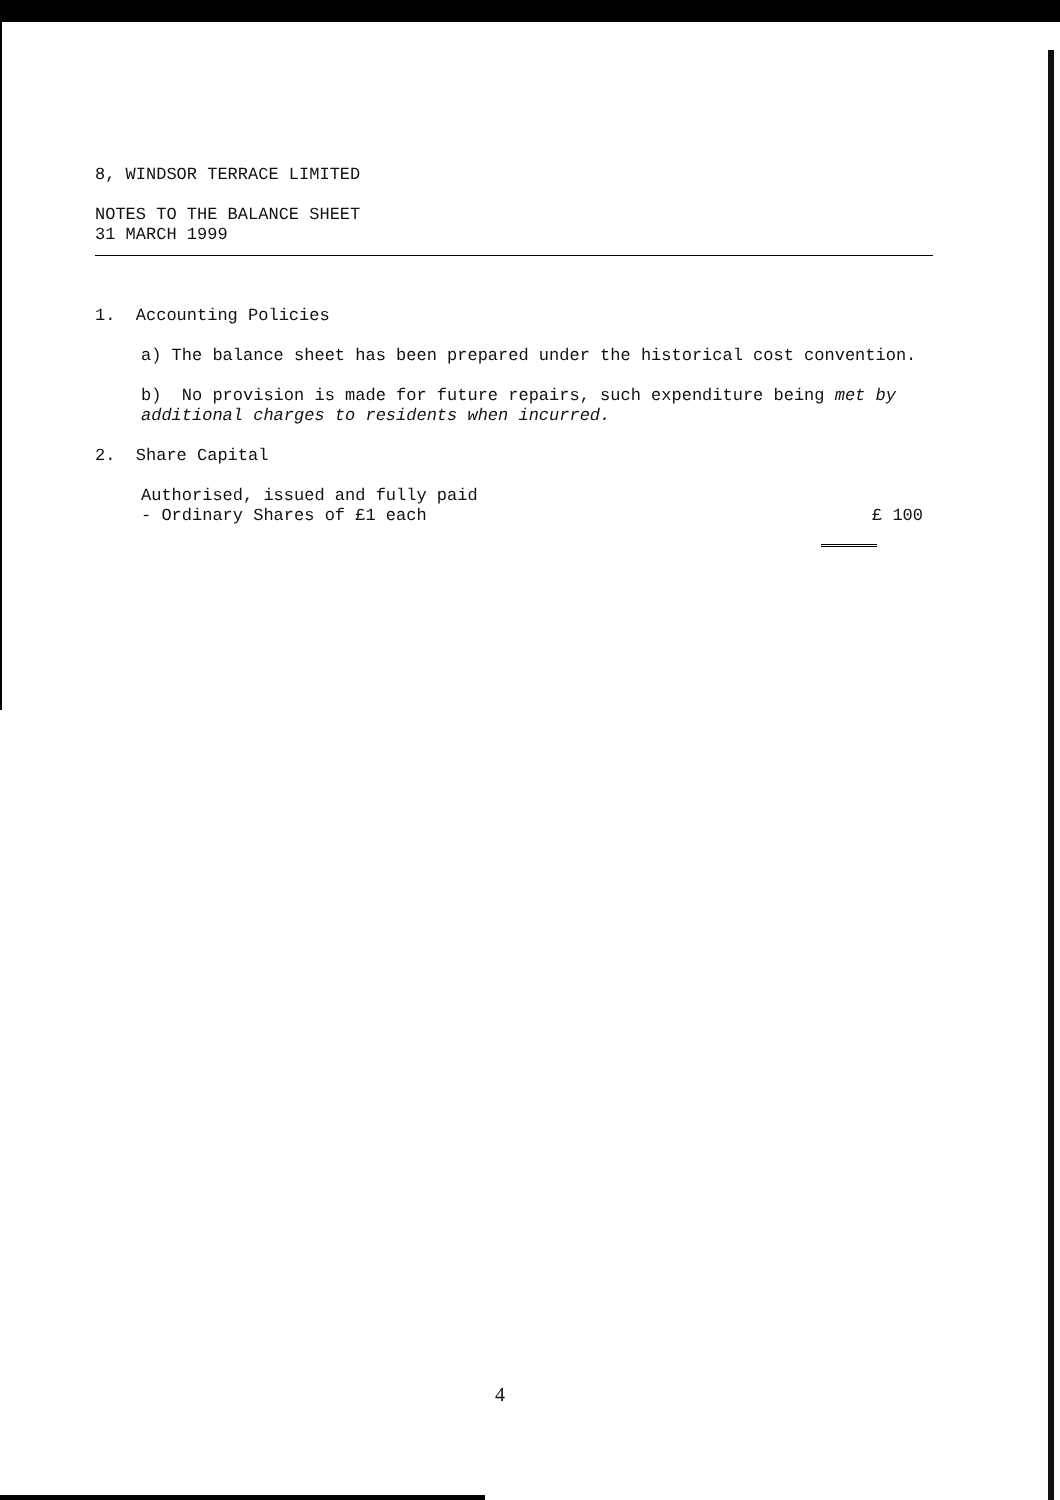8, WINDSOR TERRACE LIMITED
NOTES TO THE BALANCE SHEET
31 MARCH 1999
1. Accounting Policies
a) The balance sheet has been prepared under the historical cost convention.
b) No provision is made for future repairs, such expenditure being met by additional charges to residents when incurred.
2. Share Capital
Authorised, issued and fully paid
- Ordinary Shares of £1 each £ 100
4